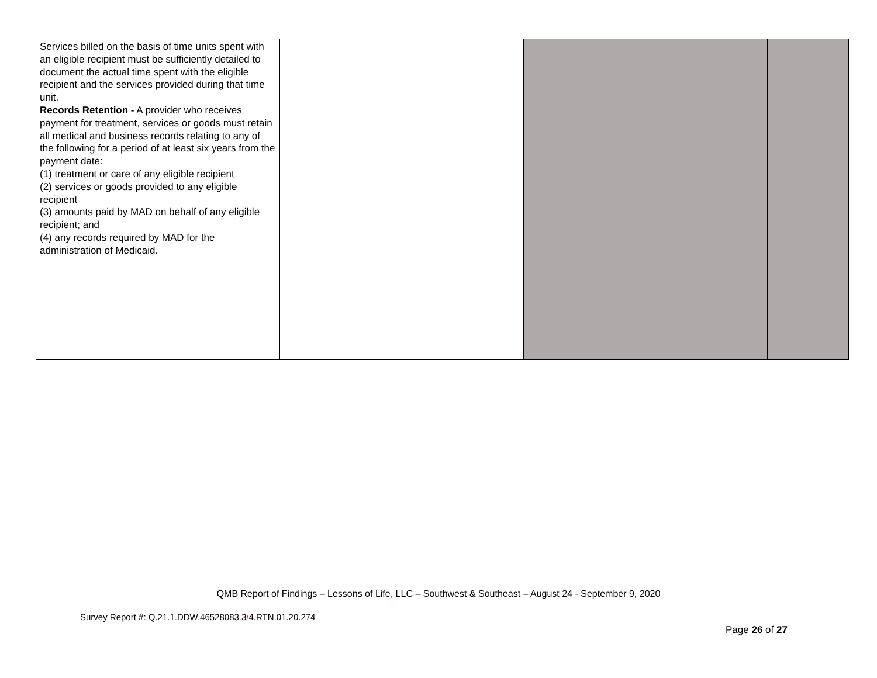| Services billed on the basis of time units spent with an eligible recipient must be sufficiently detailed to document the actual time spent with the eligible recipient and the services provided during that time unit. Records Retention - A provider who receives payment for treatment, services or goods must retain all medical and business records relating to any of the following for a period of at least six years from the payment date: (1) treatment or care of any eligible recipient (2) services or goods provided to any eligible recipient (3) amounts paid by MAD on behalf of any eligible recipient; and (4) any records required by MAD for the administration of Medicaid. | | | |
QMB Report of Findings – Lessons of Life, LLC – Southwest & Southeast – August 24 - September 9, 2020
Survey Report #: Q.21.1.DDW.46528083.3/4.RTN.01.20.274
Page 26 of 27